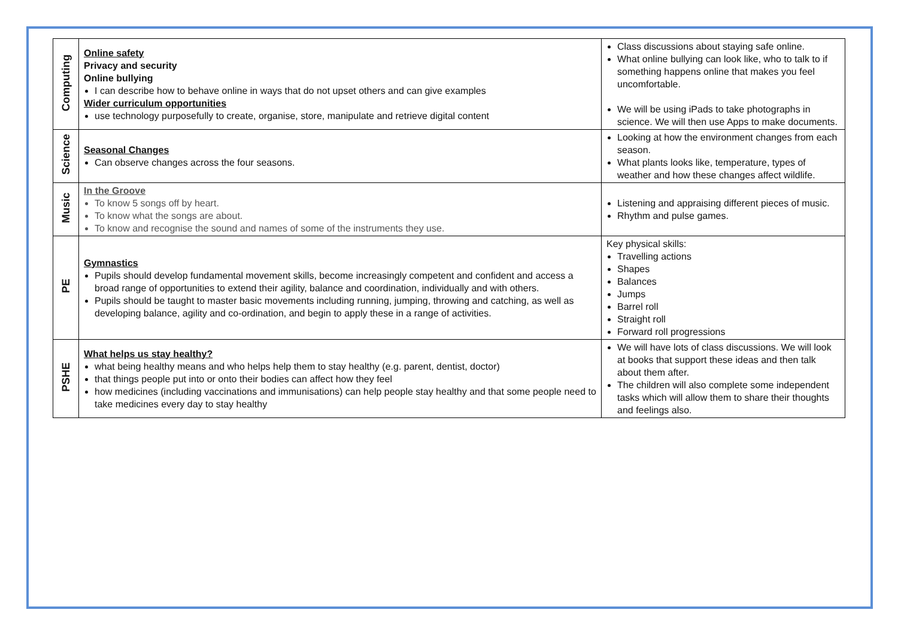| Computing | Online safety Privacy and security Online bullying I can describe how to behave online in ways that do not upset others and can give examples Wider curriculum opportunities use technology purposefully to create, organise, store, manipulate and retrieve digital content | Class discussions about staying safe online. What online bullying can look like, who to talk to if something happens online that makes you feel uncomfortable. We will be using iPads to take photographs in science. We will then use Apps to make documents. |
| Science | Seasonal Changes Can observe changes across the four seasons. | Looking at how the environment changes from each season. What plants looks like, temperature, types of weather and how these changes affect wildlife. |
| Music | In the Groove To know 5 songs off by heart. To know what the songs are about. To know and recognise the sound and names of some of the instruments they use. | Listening and appraising different pieces of music. Rhythm and pulse games. |
| PE | Gymnastics Pupils should develop fundamental movement skills, become increasingly competent and confident and access a broad range of opportunities to extend their agility, balance and coordination, individually and with others. Pupils should be taught to master basic movements including running, jumping, throwing and catching, as well as developing balance, agility and co-ordination, and begin to apply these in a range of activities. | Key physical skills: Travelling actions Shapes Balances Jumps Barrel roll Straight roll Forward roll progressions |
| PSHE | What helps us stay healthy? what being healthy means and who helps help them to stay healthy (e.g. parent, dentist, doctor) that things people put into or onto their bodies can affect how they feel how medicines (including vaccinations and immunisations) can help people stay healthy and that some people need to take medicines every day to stay healthy | We will have lots of class discussions. We will look at books that support these ideas and then talk about them after. The children will also complete some independent tasks which will allow them to share their thoughts and feelings also. |